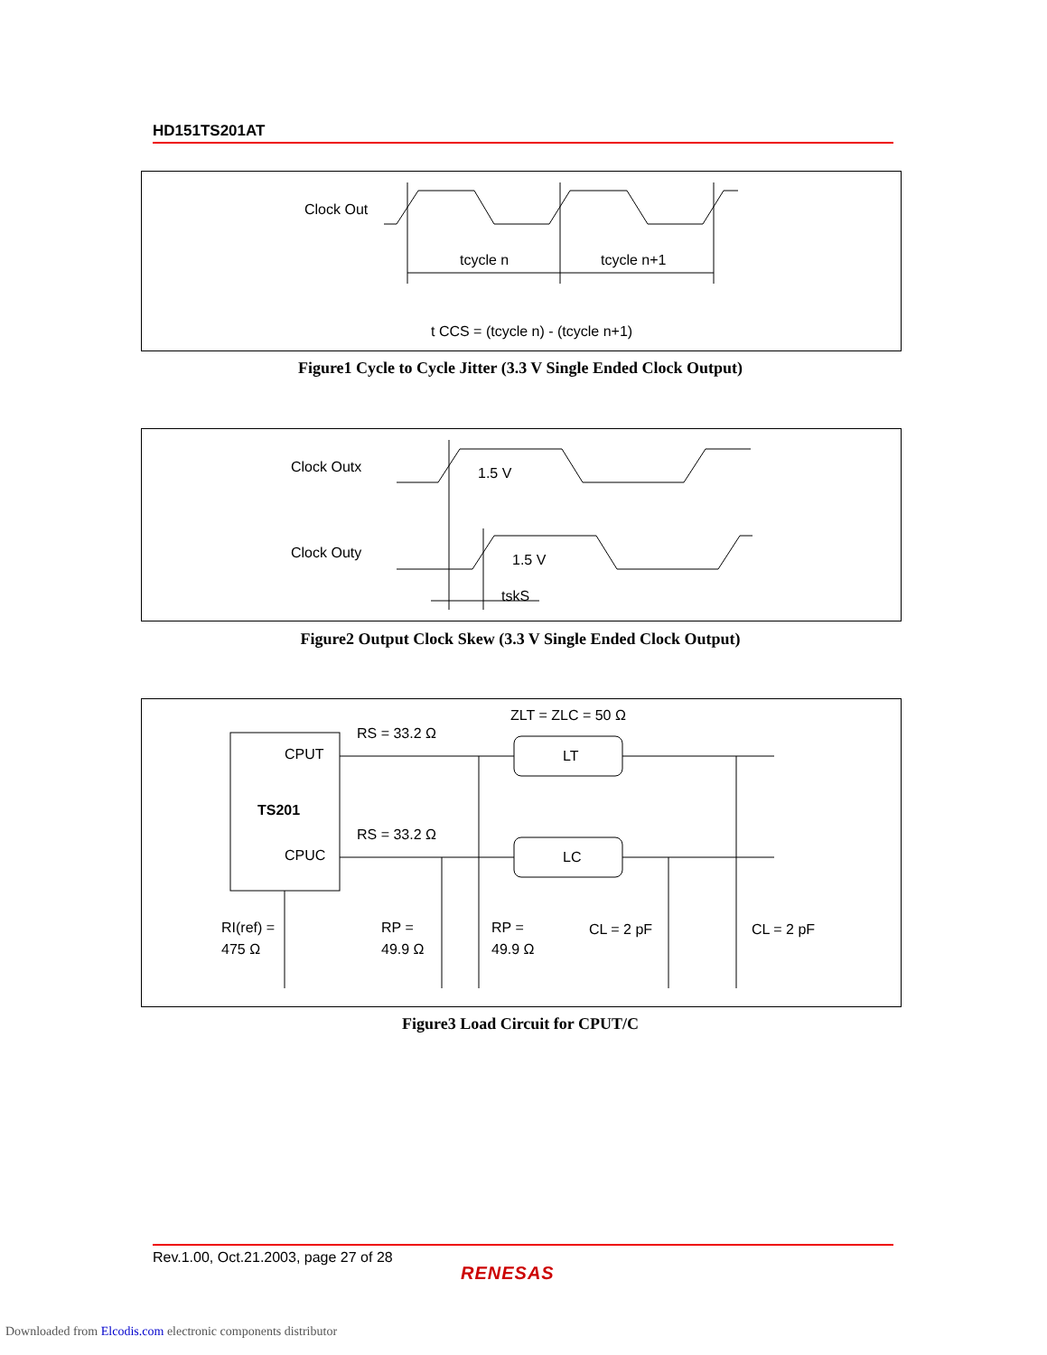HD151TS201AT
Clock Out
tcycle n
tcycle n+1
t CCS = (tcycle n) - (tcycle n+1)
Figure1 Cycle to Cycle Jitter (3.3 V Single Ended Clock Output)
Clock Outx
Clock Outy
1.5 V
1.5 V
tskS
Figure2 Output Clock Skew (3.3 V Single Ended Clock Output)
CPUT
TS201
CPUC
RS = 33.2 Ω
RS = 33.2 Ω
ZLT = ZLC = 50 Ω
LT
LC
RI(ref) =
475 Ω
RP =
49.9 Ω
RP =
49.9 Ω
CL = 2 pF
CL = 2 pF
Figure3 Load Circuit for CPUT/C
Rev.1.00, Oct.21.2003, page 27 of 28
RENESAS
Downloaded from Elcodis.com electronic components distributor